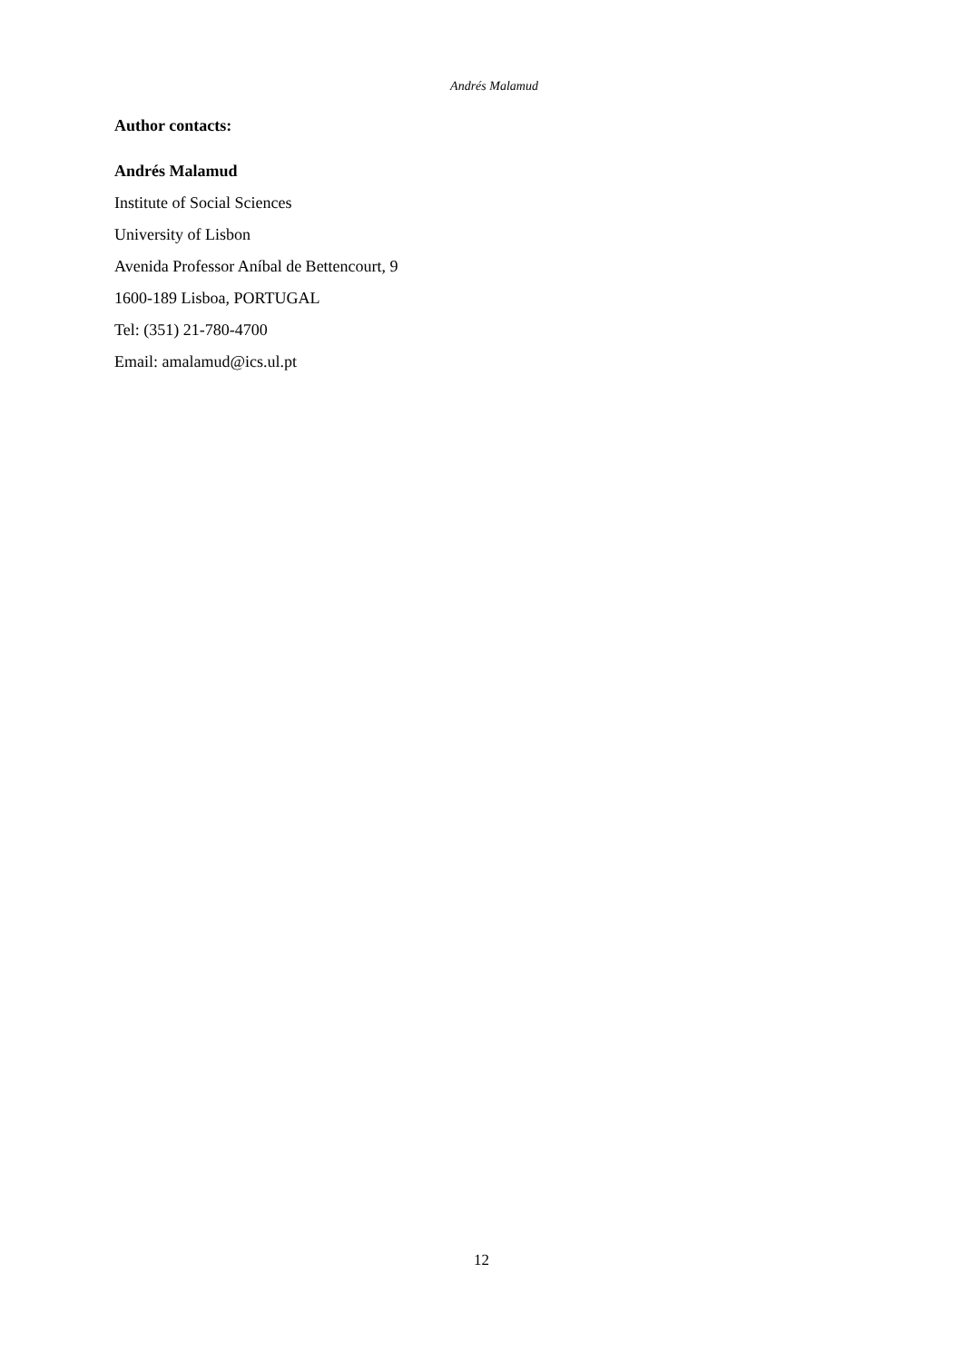Andrés Malamud
Author contacts:
Andrés Malamud
Institute of Social Sciences
University of Lisbon
Avenida Professor Aníbal de Bettencourt, 9
1600-189 Lisboa, PORTUGAL
Tel: (351) 21-780-4700
Email: amalamud@ics.ul.pt
12